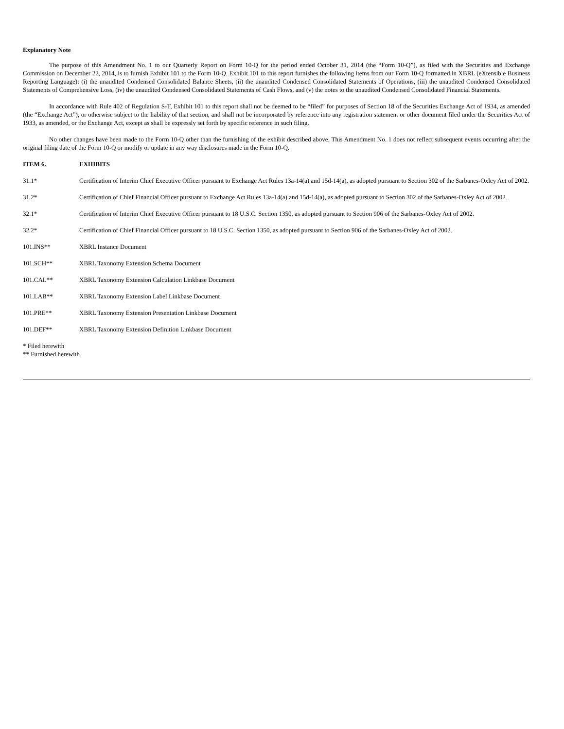Explanatory Note
The purpose of this Amendment No. 1 to our Quarterly Report on Form 10-Q for the period ended October 31, 2014 (the “Form 10-Q”), as filed with the Securities and Exchange Commission on December 22, 2014, is to furnish Exhibit 101 to the Form 10-Q. Exhibit 101 to this report furnishes the following items from our Form 10-Q formatted in XBRL (eXtensible Business Reporting Language): (i) the unaudited Condensed Consolidated Balance Sheets, (ii) the unaudited Condensed Consolidated Statements of Operations, (iii) the unaudited Condensed Consolidated Statements of Comprehensive Loss, (iv) the unaudited Condensed Consolidated Statements of Cash Flows, and (v) the notes to the unaudited Condensed Consolidated Financial Statements.
In accordance with Rule 402 of Regulation S-T, Exhibit 101 to this report shall not be deemed to be “filed” for purposes of Section 18 of the Securities Exchange Act of 1934, as amended (the “Exchange Act”), or otherwise subject to the liability of that section, and shall not be incorporated by reference into any registration statement or other document filed under the Securities Act of 1933, as amended, or the Exchange Act, except as shall be expressly set forth by specific reference in such filing.
No other changes have been made to the Form 10-Q other than the furnishing of the exhibit described above. This Amendment No. 1 does not reflect subsequent events occurring after the original filing date of the Form 10-Q or modify or update in any way disclosures made in the Form 10-Q.
ITEM 6. EXHIBITS
31.1* Certification of Interim Chief Executive Officer pursuant to Exchange Act Rules 13a-14(a) and 15d-14(a), as adopted pursuant to Section 302 of the Sarbanes-Oxley Act of 2002.
31.2* Certification of Chief Financial Officer pursuant to Exchange Act Rules 13a-14(a) and 15d-14(a), as adopted pursuant to Section 302 of the Sarbanes-Oxley Act of 2002.
32.1* Certification of Interim Chief Executive Officer pursuant to 18 U.S.C. Section 1350, as adopted pursuant to Section 906 of the Sarbanes-Oxley Act of 2002.
32.2* Certification of Chief Financial Officer pursuant to 18 U.S.C. Section 1350, as adopted pursuant to Section 906 of the Sarbanes-Oxley Act of 2002.
101.INS** XBRL Instance Document
101.SCH** XBRL Taxonomy Extension Schema Document
101.CAL** XBRL Taxonomy Extension Calculation Linkbase Document
101.LAB** XBRL Taxonomy Extension Label Linkbase Document
101.PRE** XBRL Taxonomy Extension Presentation Linkbase Document
101.DEF** XBRL Taxonomy Extension Definition Linkbase Document
* Filed herewith
** Furnished herewith